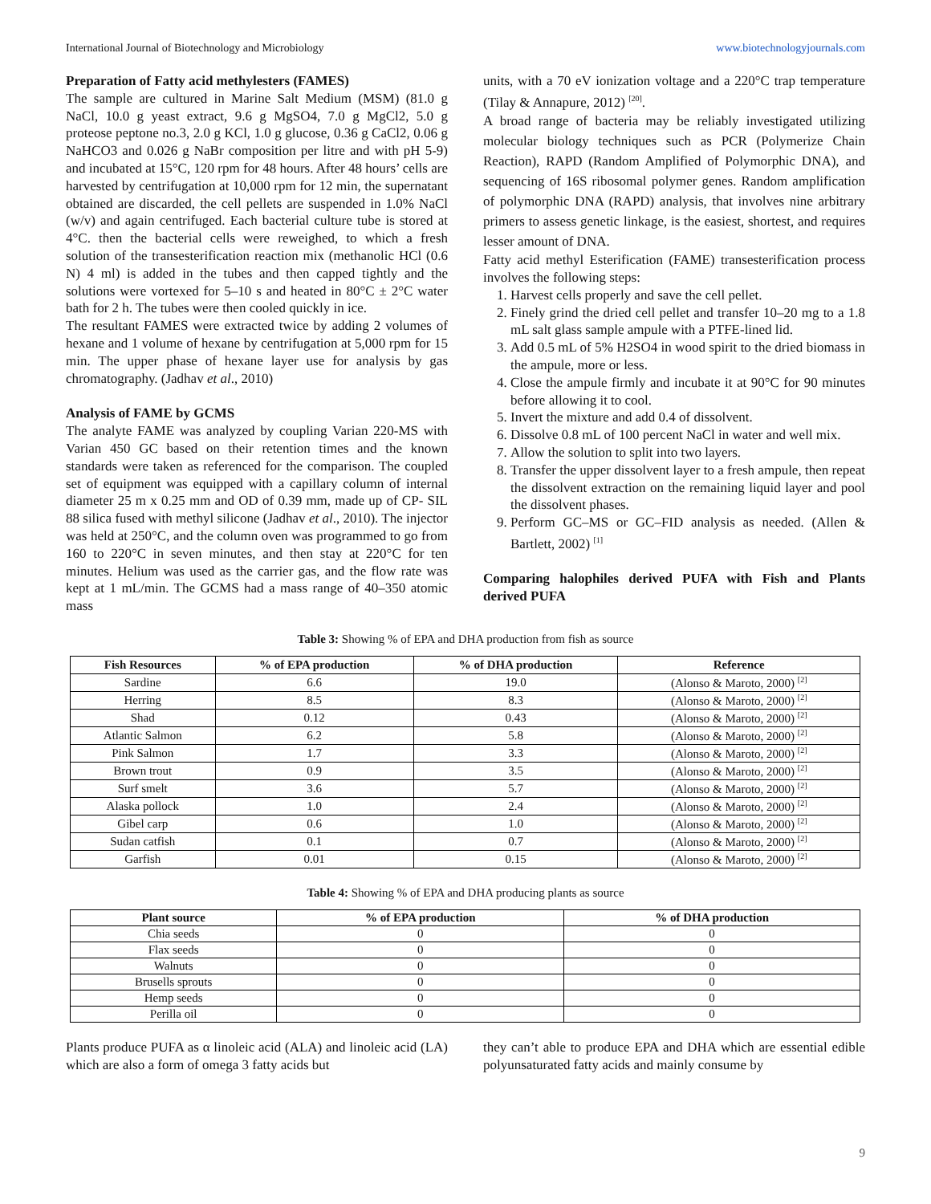International Journal of Biotechnology and Microbiology www.biotechnologyjournals.com
Preparation of Fatty acid methylesters (FAMES)
The sample are cultured in Marine Salt Medium (MSM) (81.0 g NaCl, 10.0 g yeast extract, 9.6 g MgSO4, 7.0 g MgCl2, 5.0 g proteose peptone no.3, 2.0 g KCl, 1.0 g glucose, 0.36 g CaCl2, 0.06 g NaHCO3 and 0.026 g NaBr composition per litre and with pH 5-9) and incubated at 15°C, 120 rpm for 48 hours. After 48 hours’ cells are harvested by centrifugation at 10,000 rpm for 12 min, the supernatant obtained are discarded, the cell pellets are suspended in 1.0% NaCl (w/v) and again centrifuged. Each bacterial culture tube is stored at 4°C. then the bacterial cells were reweighed, to which a fresh solution of the transesterification reaction mix (methanolic HCl (0.6 N) 4 ml) is added in the tubes and then capped tightly and the solutions were vortexed for 5–10 s and heated in 80°C ± 2°C water bath for 2 h. The tubes were then cooled quickly in ice.
The resultant FAMES were extracted twice by adding 2 volumes of hexane and 1 volume of hexane by centrifugation at 5,000 rpm for 15 min. The upper phase of hexane layer use for analysis by gas chromatography. (Jadhav et al., 2010)
Analysis of FAME by GCMS
The analyte FAME was analyzed by coupling Varian 220-MS with Varian 450 GC based on their retention times and the known standards were taken as referenced for the comparison. The coupled set of equipment was equipped with a capillary column of internal diameter 25 m x 0.25 mm and OD of 0.39 mm, made up of CP- SIL 88 silica fused with methyl silicone (Jadhav et al., 2010). The injector was held at 250°C, and the column oven was programmed to go from 160 to 220°C in seven minutes, and then stay at 220°C for ten minutes. Helium was used as the carrier gas, and the flow rate was kept at 1 mL/min. The GCMS had a mass range of 40–350 atomic mass
units, with a 70 eV ionization voltage and a 220°C trap temperature (Tilay & Annapure, 2012) <sup>[20]</sup>.
A broad range of bacteria may be reliably investigated utilizing molecular biology techniques such as PCR (Polymerize Chain Reaction), RAPD (Random Amplified of Polymorphic DNA), and sequencing of 16S ribosomal polymer genes. Random amplification of polymorphic DNA (RAPD) analysis, that involves nine arbitrary primers to assess genetic linkage, is the easiest, shortest, and requires lesser amount of DNA.
Fatty acid methyl Esterification (FAME) transesterification process involves the following steps:
1. Harvest cells properly and save the cell pellet.
2. Finely grind the dried cell pellet and transfer 10–20 mg to a 1.8 mL salt glass sample ampule with a PTFE-lined lid.
3. Add 0.5 mL of 5% H2SO4 in wood spirit to the dried biomass in the ampule, more or less.
4. Close the ampule firmly and incubate it at 90°C for 90 minutes before allowing it to cool.
5. Invert the mixture and add 0.4 of dissolvent.
6. Dissolve 0.8 mL of 100 percent NaCl in water and well mix.
7. Allow the solution to split into two layers.
8. Transfer the upper dissolvent layer to a fresh ampule, then repeat the dissolvent extraction on the remaining liquid layer and pool the dissolvent phases.
9. Perform GC–MS or GC–FID analysis as needed. (Allen & Bartlett, 2002) <sup>[1]</sup>
Comparing halophiles derived PUFA with Fish and Plants derived PUFA
Table 3: Showing % of EPA and DHA production from fish as source
| Fish Resources | % of EPA production | % of DHA production | Reference |
| --- | --- | --- | --- |
| Sardine | 6.6 | 19.0 | (Alonso & Maroto, 2000) <sup>[2]</sup> |
| Herring | 8.5 | 8.3 | (Alonso & Maroto, 2000) <sup>[2]</sup> |
| Shad | 0.12 | 0.43 | (Alonso & Maroto, 2000) <sup>[2]</sup> |
| Atlantic Salmon | 6.2 | 5.8 | (Alonso & Maroto, 2000) <sup>[2]</sup> |
| Pink Salmon | 1.7 | 3.3 | (Alonso & Maroto, 2000) <sup>[2]</sup> |
| Brown trout | 0.9 | 3.5 | (Alonso & Maroto, 2000) <sup>[2]</sup> |
| Surf smelt | 3.6 | 5.7 | (Alonso & Maroto, 2000) <sup>[2]</sup> |
| Alaska pollock | 1.0 | 2.4 | (Alonso & Maroto, 2000) <sup>[2]</sup> |
| Gibel carp | 0.6 | 1.0 | (Alonso & Maroto, 2000) <sup>[2]</sup> |
| Sudan catfish | 0.1 | 0.7 | (Alonso & Maroto, 2000) <sup>[2]</sup> |
| Garfish | 0.01 | 0.15 | (Alonso & Maroto, 2000) <sup>[2]</sup> |
Table 4: Showing % of EPA and DHA producing plants as source
| Plant source | % of EPA production | % of DHA production |
| --- | --- | --- |
| Chia seeds | 0 | 0 |
| Flax seeds | 0 | 0 |
| Walnuts | 0 | 0 |
| Brusells sprouts | 0 | 0 |
| Hemp seeds | 0 | 0 |
| Perilla oil | 0 | 0 |
Plants produce PUFA as α linoleic acid (ALA) and linoleic acid (LA) which are also a form of omega 3 fatty acids but
they can’t able to produce EPA and DHA which are essential edible polyunsaturated fatty acids and mainly consume by
9